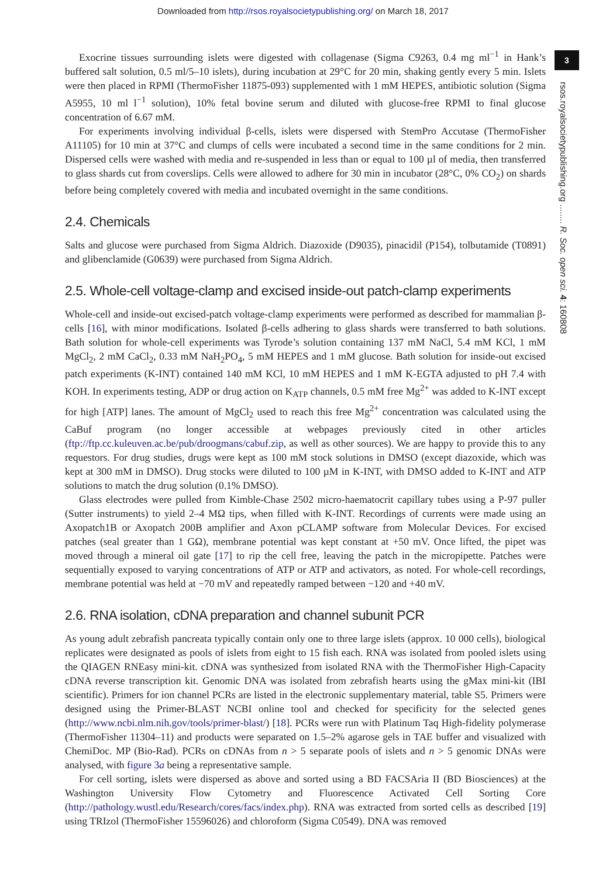Downloaded from http://rsos.royalsocietypublishing.org/ on March 18, 2017
3
rsos.royalsocietypublishing.org ........ R. Soc. open sci. 4: 160808
Exocrine tissues surrounding islets were digested with collagenase (Sigma C9263, 0.4 mg ml<sup>−1</sup> in Hank’s buffered salt solution, 0.5 ml/5–10 islets), during incubation at 29°C for 20 min, shaking gently every 5 min. Islets were then placed in RPMI (ThermoFisher 11875-093) supplemented with 1 mM HEPES, antibiotic solution (Sigma A5955, 10 ml l<sup>−1</sup> solution), 10% fetal bovine serum and diluted with glucose-free RPMI to final glucose concentration of 6.67 mM.
For experiments involving individual β-cells, islets were dispersed with StemPro Accutase (ThermoFisher A11105) for 10 min at 37°C and clumps of cells were incubated a second time in the same conditions for 2 min. Dispersed cells were washed with media and re-suspended in less than or equal to 100 µl of media, then transferred to glass shards cut from coverslips. Cells were allowed to adhere for 30 min in incubator (28°C, 0% CO<sub>2</sub>) on shards before being completely covered with media and incubated overnight in the same conditions.
2.4. Chemicals
Salts and glucose were purchased from Sigma Aldrich. Diazoxide (D9035), pinacidil (P154), tolbutamide (T0891) and glibenclamide (G0639) were purchased from Sigma Aldrich.
2.5. Whole-cell voltage-clamp and excised inside-out patch-clamp experiments
Whole-cell and inside-out excised-patch voltage-clamp experiments were performed as described for mammalian β-cells [16], with minor modifications. Isolated β-cells adhering to glass shards were transferred to bath solutions. Bath solution for whole-cell experiments was Tyrode’s solution containing 137 mM NaCl, 5.4 mM KCl, 1 mM MgCl<sub>2</sub>, 2 mM CaCl<sub>2</sub>, 0.33 mM NaH<sub>2</sub>PO<sub>4</sub>, 5 mM HEPES and 1 mM glucose. Bath solution for inside-out excised patch experiments (K-INT) contained 140 mM KCl, 10 mM HEPES and 1 mM K-EGTA adjusted to pH 7.4 with KOH. In experiments testing, ADP or drug action on K<sub>ATP</sub> channels, 0.5 mM free Mg<sup>2+</sup> was added to K-INT except for high [ATP] lanes. The amount of MgCl<sub>2</sub> used to reach this free Mg<sup>2+</sup> concentration was calculated using the CaBuf program (no longer accessible at webpages previously cited in other articles (ftp://ftp.cc.kuleuven.ac.be/pub/droogmans/cabuf.zip, as well as other sources). We are happy to provide this to any requestors. For drug studies, drugs were kept as 100 mM stock solutions in DMSO (except diazoxide, which was kept at 300 mM in DMSO). Drug stocks were diluted to 100 µM in K-INT, with DMSO added to K-INT and ATP solutions to match the drug solution (0.1% DMSO).
Glass electrodes were pulled from Kimble-Chase 2502 micro-haematocrit capillary tubes using a P-97 puller (Sutter instruments) to yield 2–4 MΩ tips, when filled with K-INT. Recordings of currents were made using an Axopatch1B or Axopatch 200B amplifier and Axon pCLAMP software from Molecular Devices. For excised patches (seal greater than 1 GΩ), membrane potential was kept constant at +50 mV. Once lifted, the pipet was moved through a mineral oil gate [17] to rip the cell free, leaving the patch in the micropipette. Patches were sequentially exposed to varying concentrations of ATP or ATP and activators, as noted. For whole-cell recordings, membrane potential was held at −70 mV and repeatedly ramped between −120 and +40 mV.
2.6. RNA isolation, cDNA preparation and channel subunit PCR
As young adult zebrafish pancreata typically contain only one to three large islets (approx. 10 000 cells), biological replicates were designated as pools of islets from eight to 15 fish each. RNA was isolated from pooled islets using the QIAGEN RNEasy mini-kit. cDNA was synthesized from isolated RNA with the ThermoFisher High-Capacity cDNA reverse transcription kit. Genomic DNA was isolated from zebrafish hearts using the gMax mini-kit (IBI scientific). Primers for ion channel PCRs are listed in the electronic supplementary material, table S5. Primers were designed using the Primer-BLAST NCBI online tool and checked for specificity for the selected genes (http://www.ncbi.nlm.nih.gov/tools/primer-blast/) [18]. PCRs were run with Platinum Taq High-fidelity polymerase (ThermoFisher 11304–11) and products were separated on 1.5–2% agarose gels in TAE buffer and visualized with ChemiDoc. MP (Bio-Rad). PCRs on cDNAs from n > 5 separate pools of islets and n > 5 genomic DNAs were analysed, with figure 3a being a representative sample.
For cell sorting, islets were dispersed as above and sorted using a BD FACSAria II (BD Biosciences) at the Washington University Flow Cytometry and Fluorescence Activated Cell Sorting Core (http://pathology.wustl.edu/Research/cores/facs/index.php). RNA was extracted from sorted cells as described [19] using TRIzol (ThermoFisher 15596026) and chloroform (Sigma C0549). DNA was removed